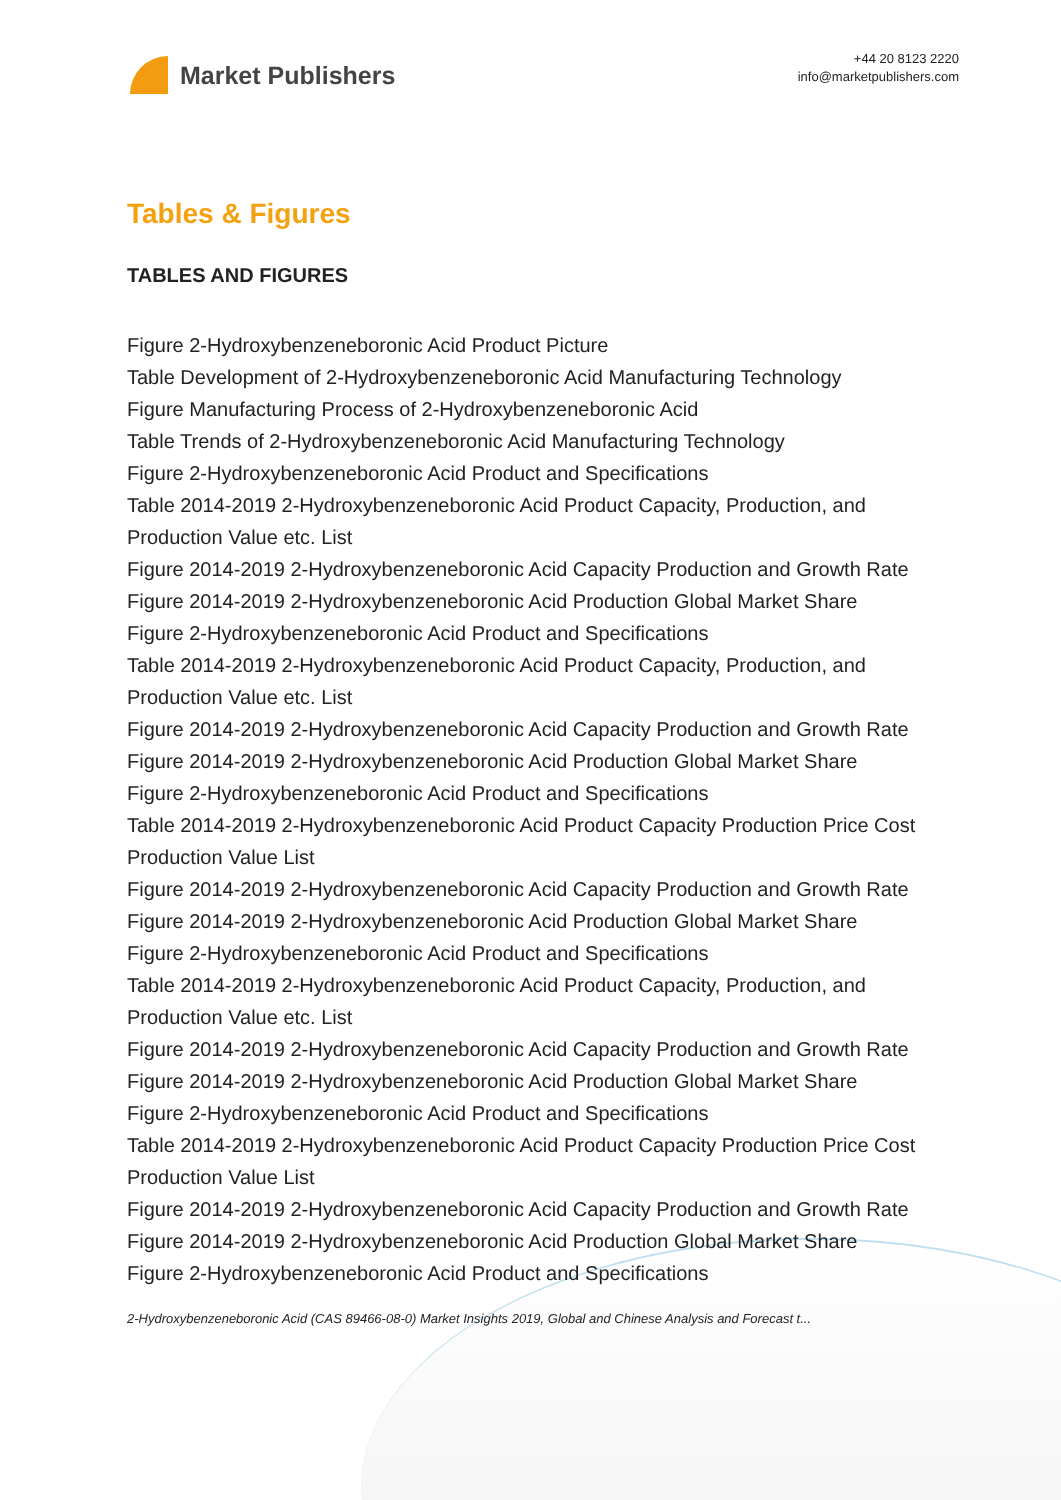Market Publishers
+44 20 8123 2220
info@marketpublishers.com
Tables & Figures
TABLES AND FIGURES
Figure 2-Hydroxybenzeneboronic Acid Product Picture
Table Development of 2-Hydroxybenzeneboronic Acid Manufacturing Technology
Figure Manufacturing Process of 2-Hydroxybenzeneboronic Acid
Table Trends of 2-Hydroxybenzeneboronic Acid Manufacturing Technology
Figure 2-Hydroxybenzeneboronic Acid Product and Specifications
Table 2014-2019 2-Hydroxybenzeneboronic Acid Product Capacity, Production, and Production Value etc. List
Figure 2014-2019 2-Hydroxybenzeneboronic Acid Capacity Production and Growth Rate
Figure 2014-2019 2-Hydroxybenzeneboronic Acid Production Global Market Share
Figure 2-Hydroxybenzeneboronic Acid Product and Specifications
Table 2014-2019 2-Hydroxybenzeneboronic Acid Product Capacity, Production, and Production Value etc. List
Figure 2014-2019 2-Hydroxybenzeneboronic Acid Capacity Production and Growth Rate
Figure 2014-2019 2-Hydroxybenzeneboronic Acid Production Global Market Share
Figure 2-Hydroxybenzeneboronic Acid Product and Specifications
Table 2014-2019 2-Hydroxybenzeneboronic Acid Product Capacity Production Price Cost Production Value List
Figure 2014-2019 2-Hydroxybenzeneboronic Acid Capacity Production and Growth Rate
Figure 2014-2019 2-Hydroxybenzeneboronic Acid Production Global Market Share
Figure 2-Hydroxybenzeneboronic Acid Product and Specifications
Table 2014-2019 2-Hydroxybenzeneboronic Acid Product Capacity, Production, and Production Value etc. List
Figure 2014-2019 2-Hydroxybenzeneboronic Acid Capacity Production and Growth Rate
Figure 2014-2019 2-Hydroxybenzeneboronic Acid Production Global Market Share
Figure 2-Hydroxybenzeneboronic Acid Product and Specifications
Table 2014-2019 2-Hydroxybenzeneboronic Acid Product Capacity Production Price Cost Production Value List
Figure 2014-2019 2-Hydroxybenzeneboronic Acid Capacity Production and Growth Rate
Figure 2014-2019 2-Hydroxybenzeneboronic Acid Production Global Market Share
Figure 2-Hydroxybenzeneboronic Acid Product and Specifications
2-Hydroxybenzeneboronic Acid (CAS 89466-08-0) Market Insights 2019, Global and Chinese Analysis and Forecast t...